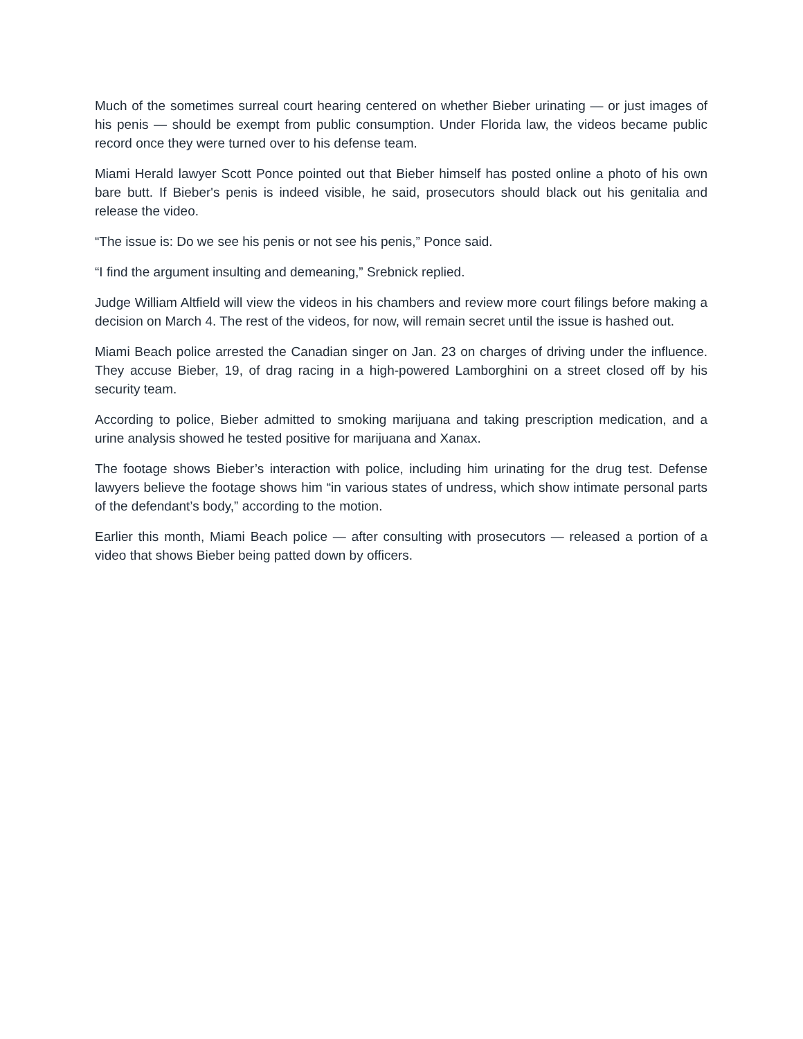Much of the sometimes surreal court hearing centered on whether Bieber urinating — or just images of his penis — should be exempt from public consumption. Under Florida law, the videos became public record once they were turned over to his defense team.
Miami Herald lawyer Scott Ponce pointed out that Bieber himself has posted online a photo of his own bare butt. If Bieber's penis is indeed visible, he said, prosecutors should black out his genitalia and release the video.
“The issue is: Do we see his penis or not see his penis,” Ponce said.
“I find the argument insulting and demeaning,” Srebnick replied.
Judge William Altfield will view the videos in his chambers and review more court filings before making a decision on March 4. The rest of the videos, for now, will remain secret until the issue is hashed out.
Miami Beach police arrested the Canadian singer on Jan. 23 on charges of driving under the influence. They accuse Bieber, 19, of drag racing in a high-powered Lamborghini on a street closed off by his security team.
According to police, Bieber admitted to smoking marijuana and taking prescription medication, and a urine analysis showed he tested positive for marijuana and Xanax.
The footage shows Bieber’s interaction with police, including him urinating for the drug test. Defense lawyers believe the footage shows him “in various states of undress, which show intimate personal parts of the defendant’s body,” according to the motion.
Earlier this month, Miami Beach police — after consulting with prosecutors — released a portion of a video that shows Bieber being patted down by officers.